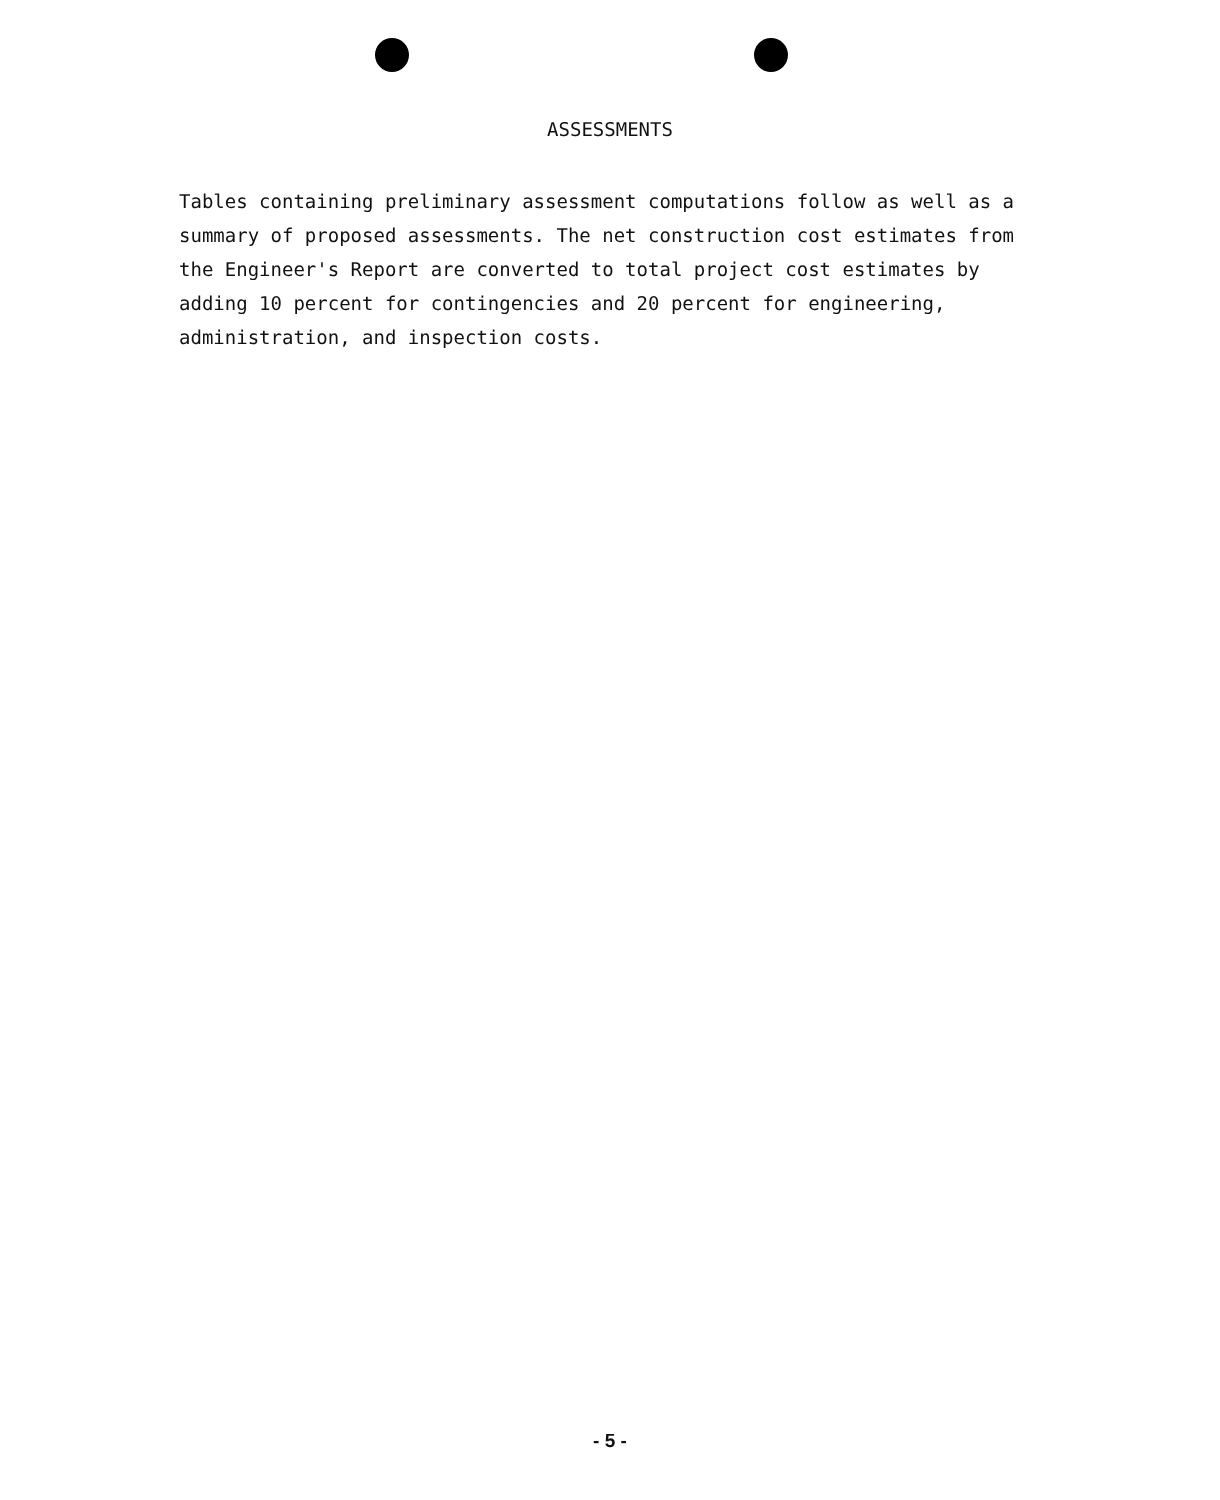ASSESSMENTS
Tables containing preliminary assessment computations follow as well as a summary of proposed assessments. The net construction cost estimates from the Engineer's Report are converted to total project cost estimates by adding 10 percent for contingencies and 20 percent for engineering, administration, and inspection costs.
- 5 -